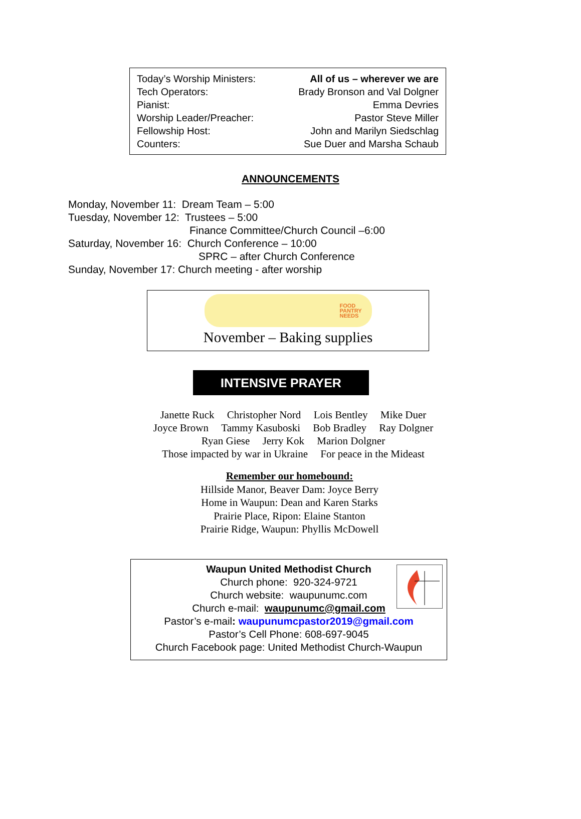Today’s Worship Ministers: All of us – wherever we are
Tech Operators: Brady Bronson and Val Dolgner
Pianist: Emma Devries
Worship Leader/Preacher: Pastor Steve Miller
Fellowship Host: John and Marilyn Siedschlag
Counters: Sue Duer and Marsha Schaub
ANNOUNCEMENTS
Monday, November 11: Dream Team – 5:00
Tuesday, November 12: Trustees – 5:00
Finance Committee/Church Council –6:00
Saturday, November 16: Church Conference – 10:00
SPRC – after Church Conference
Sunday, November 17: Church meeting - after worship
FOOD
PANTRY
NEEDS
November – Baking supplies
INTENSIVE PRAYER
Janette Ruck Christopher Nord Lois Bentley Mike Duer
Joyce Brown Tammy Kasuboski Bob Bradley Ray Dolgner
Ryan Giese Jerry Kok Marion Dolgner
Those impacted by war in Ukraine For peace in the Mideast
Remember our homebound:
Hillside Manor, Beaver Dam: Joyce Berry
Home in Waupun: Dean and Karen Starks
Prairie Place, Ripon: Elaine Stanton
Prairie Ridge, Waupun: Phyllis McDowell
Waupun United Methodist Church
Church phone: 920-324-9721
Church website: waupunumc.com
Church e-mail: waupunumc@gmail.com
Pastor’s e-mail: waupunumcpastor2019@gmail.com
Pastor’s Cell Phone: 608-697-9045
Church Facebook page: United Methodist Church-Waupun